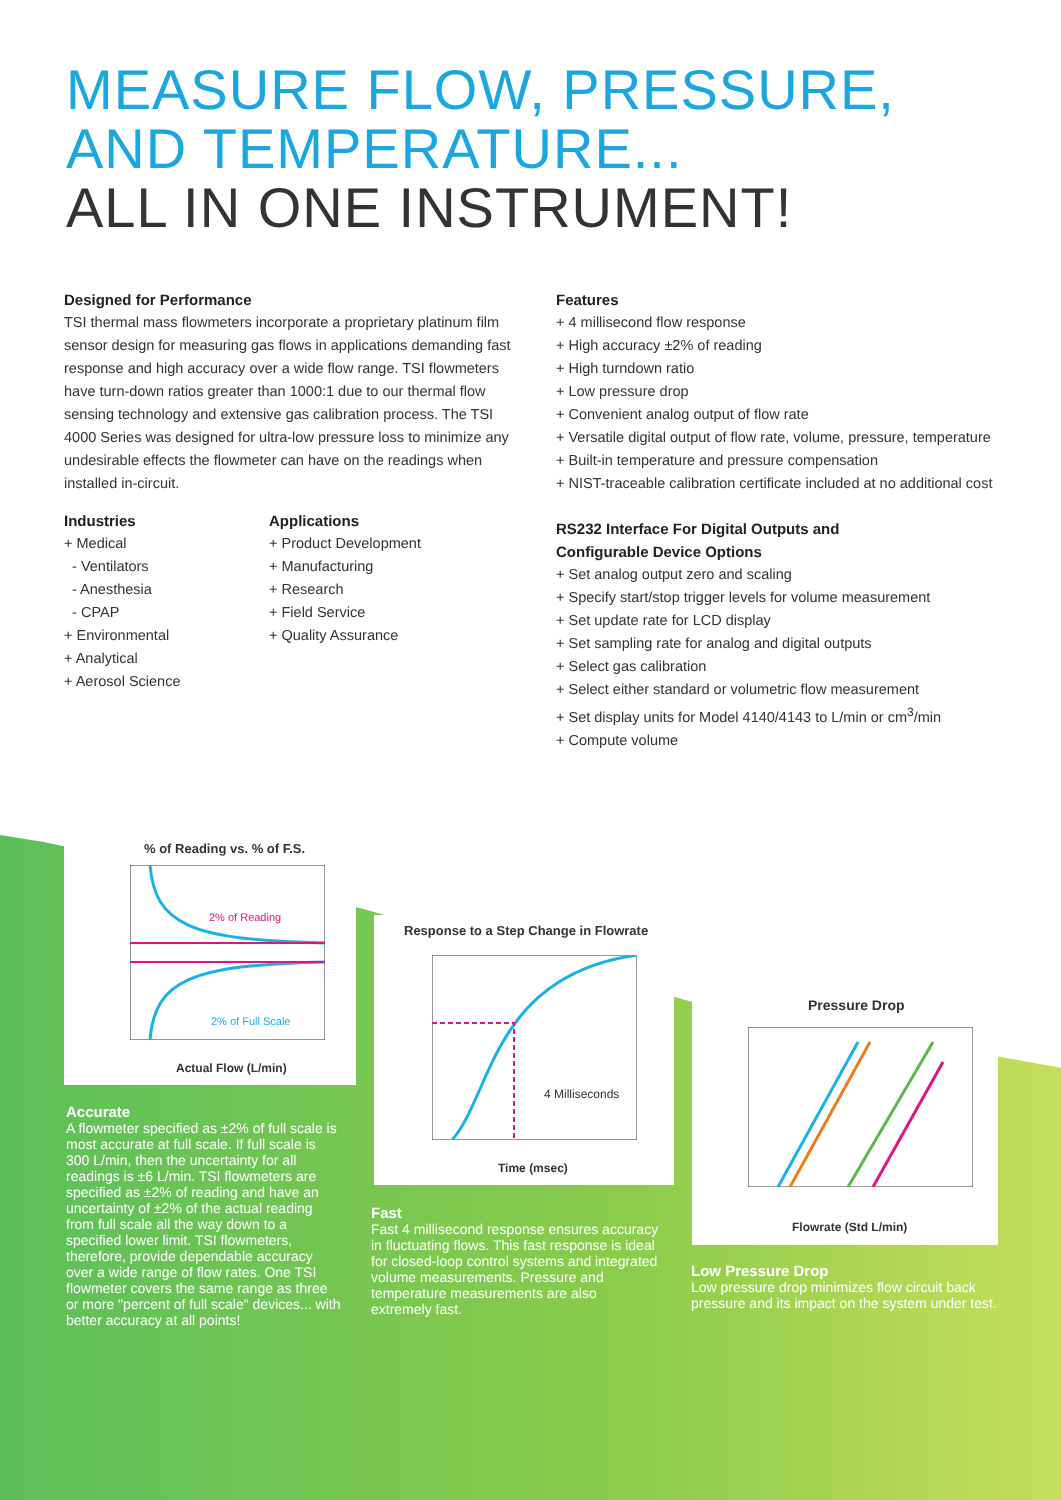MEASURE FLOW, PRESSURE,
AND TEMPERATURE...
ALL IN ONE INSTRUMENT!
Designed for Performance
TSI thermal mass flowmeters incorporate a proprietary platinum film sensor design for measuring gas flows in applications demanding fast response and high accuracy over a wide flow range. TSI flowmeters have turn-down ratios greater than 1000:1 due to our thermal flow sensing technology and extensive gas calibration process. The TSI 4000 Series was designed for ultra-low pressure loss to minimize any undesirable effects the flowmeter can have on the readings when installed in-circuit.
Industries
+ Medical
- Ventilators
- Anesthesia
- CPAP
+ Environmental
+ Analytical
+ Aerosol Science
Applications
+ Product Development
+ Manufacturing
+ Research
+ Field Service
+ Quality Assurance
Features
+ 4 millisecond flow response
+ High accuracy ±2% of reading
+ High turndown ratio
+ Low pressure drop
+ Convenient analog output of flow rate
+ Versatile digital output of flow rate, volume, pressure, temperature
+ Built-in temperature and pressure compensation
+ NIST-traceable calibration certificate included at no additional cost
RS232 Interface For Digital Outputs and
Configurable Device Options
+ Set analog output zero and scaling
+ Specify start/stop trigger levels for volume measurement
+ Set update rate for LCD display
+ Set sampling rate for analog and digital outputs
+ Select gas calibration
+ Select either standard or volumetric flow measurement
+ Set display units for Model 4140/4143 to L/min or cm<sup>3</sup>/min
+ Compute volume
% of Reading vs. % of F.S.
2% of Reading
2% of Full Scale
Actual Flow (L/min)
Accurate
A flowmeter specified as ±2% of full scale is most accurate at full scale. If full scale is 300 L/min, then the uncertainty for all readings is ±6 L/min. TSI flowmeters are specified as ±2% of reading and have an uncertainty of ±2% of the actual reading from full scale all the way down to a specified lower limit. TSI flowmeters, therefore, provide dependable accuracy over a wide range of flow rates. One TSI flowmeter covers the same range as three or more "percent of full scale" devices... with better accuracy at all points!
Response to a Step Change in Flowrate
4 Milliseconds
Time (msec)
Fast
Fast 4 millisecond response ensures accuracy in fluctuating flows. This fast response is ideal for closed-loop control systems and integrated volume measurements. Pressure and temperature measurements are also extremely fast.
Pressure Drop
Flowrate (Std L/min)
Low Pressure Drop
Low pressure drop minimizes flow circuit back pressure and its impact on the system under test.